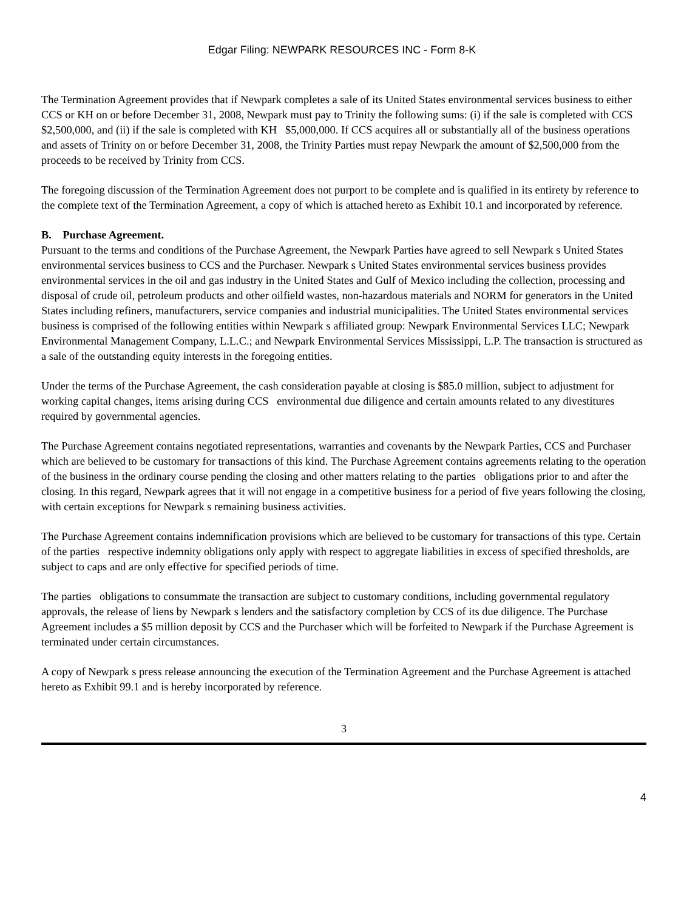Edgar Filing: NEWPARK RESOURCES INC - Form 8-K
The Termination Agreement provides that if Newpark completes a sale of its United States environmental services business to either CCS or KH on or before December 31, 2008, Newpark must pay to Trinity the following sums: (i) if the sale is completed with CCS $2,500,000, and (ii) if the sale is completed with KH $5,000,000. If CCS acquires all or substantially all of the business operations and assets of Trinity on or before December 31, 2008, the Trinity Parties must repay Newpark the amount of $2,500,000 from the proceeds to be received by Trinity from CCS.
The foregoing discussion of the Termination Agreement does not purport to be complete and is qualified in its entirety by reference to the complete text of the Termination Agreement, a copy of which is attached hereto as Exhibit 10.1 and incorporated by reference.
B. Purchase Agreement.
Pursuant to the terms and conditions of the Purchase Agreement, the Newpark Parties have agreed to sell Newpark s United States environmental services business to CCS and the Purchaser. Newpark s United States environmental services business provides environmental services in the oil and gas industry in the United States and Gulf of Mexico including the collection, processing and disposal of crude oil, petroleum products and other oilfield wastes, non-hazardous materials and NORM for generators in the United States including refiners, manufacturers, service companies and industrial municipalities. The United States environmental services business is comprised of the following entities within Newpark s affiliated group: Newpark Environmental Services LLC; Newpark Environmental Management Company, L.L.C.; and Newpark Environmental Services Mississippi, L.P. The transaction is structured as a sale of the outstanding equity interests in the foregoing entities.
Under the terms of the Purchase Agreement, the cash consideration payable at closing is $85.0 million, subject to adjustment for working capital changes, items arising during CCS environmental due diligence and certain amounts related to any divestitures required by governmental agencies.
The Purchase Agreement contains negotiated representations, warranties and covenants by the Newpark Parties, CCS and Purchaser which are believed to be customary for transactions of this kind. The Purchase Agreement contains agreements relating to the operation of the business in the ordinary course pending the closing and other matters relating to the parties obligations prior to and after the closing. In this regard, Newpark agrees that it will not engage in a competitive business for a period of five years following the closing, with certain exceptions for Newpark s remaining business activities.
The Purchase Agreement contains indemnification provisions which are believed to be customary for transactions of this type. Certain of the parties respective indemnity obligations only apply with respect to aggregate liabilities in excess of specified thresholds, are subject to caps and are only effective for specified periods of time.
The parties obligations to consummate the transaction are subject to customary conditions, including governmental regulatory approvals, the release of liens by Newpark s lenders and the satisfactory completion by CCS of its due diligence. The Purchase Agreement includes a $5 million deposit by CCS and the Purchaser which will be forfeited to Newpark if the Purchase Agreement is terminated under certain circumstances.
A copy of Newpark s press release announcing the execution of the Termination Agreement and the Purchase Agreement is attached hereto as Exhibit 99.1 and is hereby incorporated by reference.
3
4